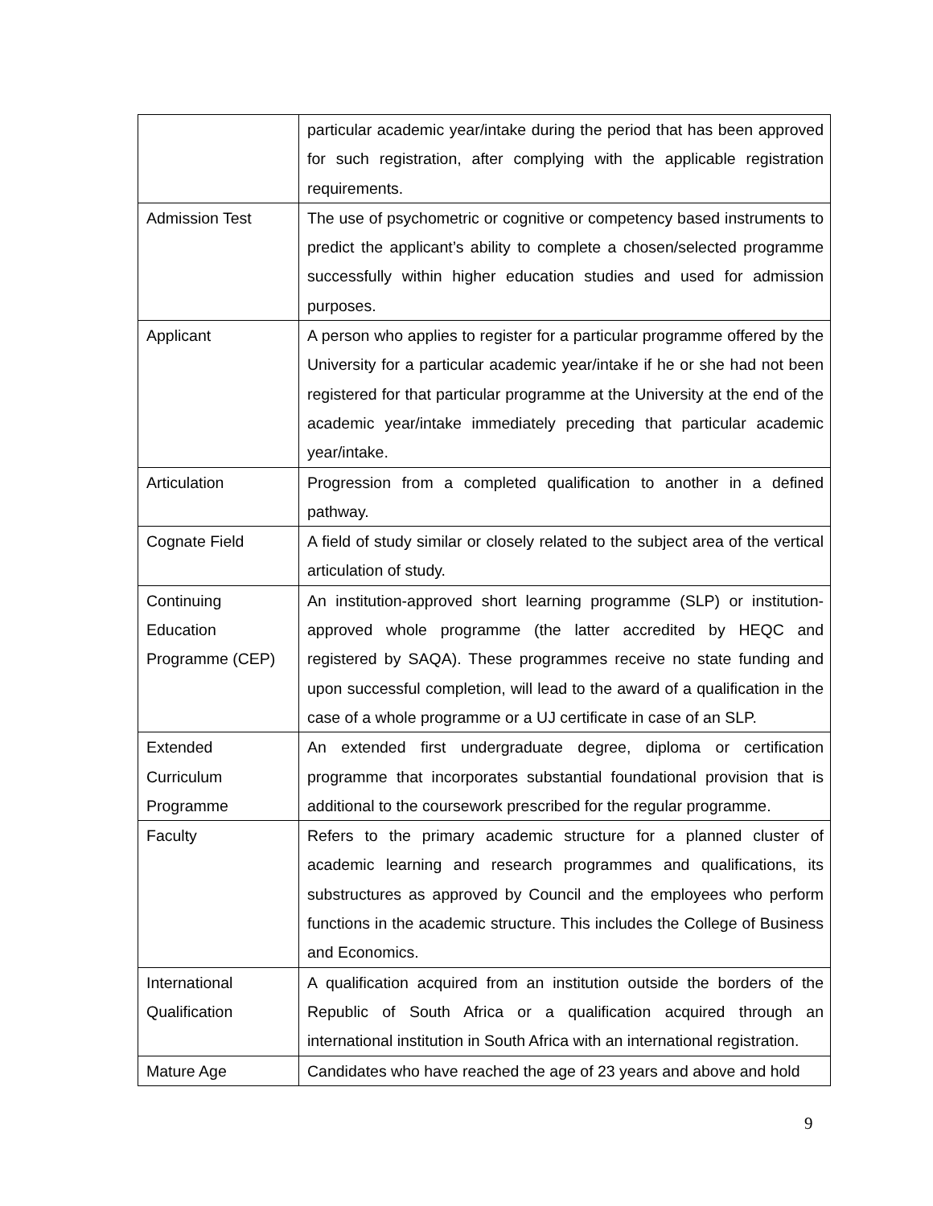| | particular academic year/intake during the period that has been approved for such registration, after complying with the applicable registration requirements. |
| Admission Test | The use of psychometric or cognitive or competency based instruments to predict the applicant’s ability to complete a chosen/selected programme successfully within higher education studies and used for admission purposes. |
| Applicant | A person who applies to register for a particular programme offered by the University for a particular academic year/intake if he or she had not been registered for that particular programme at the University at the end of the academic year/intake immediately preceding that particular academic year/intake. |
| Articulation | Progression from a completed qualification to another in a defined pathway. |
| Cognate Field | A field of study similar or closely related to the subject area of the vertical articulation of study. |
| Continuing Education Programme (CEP) | An institution-approved short learning programme (SLP) or institution-approved whole programme (the latter accredited by HEQC and registered by SAQA). These programmes receive no state funding and upon successful completion, will lead to the award of a qualification in the case of a whole programme or a UJ certificate in case of an SLP. |
| Extended Curriculum Programme | An extended first undergraduate degree, diploma or certification programme that incorporates substantial foundational provision that is additional to the coursework prescribed for the regular programme. |
| Faculty | Refers to the primary academic structure for a planned cluster of academic learning and research programmes and qualifications, its substructures as approved by Council and the employees who perform functions in the academic structure. This includes the College of Business and Economics. |
| International Qualification | A qualification acquired from an institution outside the borders of the Republic of South Africa or a qualification acquired through an international institution in South Africa with an international registration. |
| Mature Age | Candidates who have reached the age of 23 years and above and hold |
9